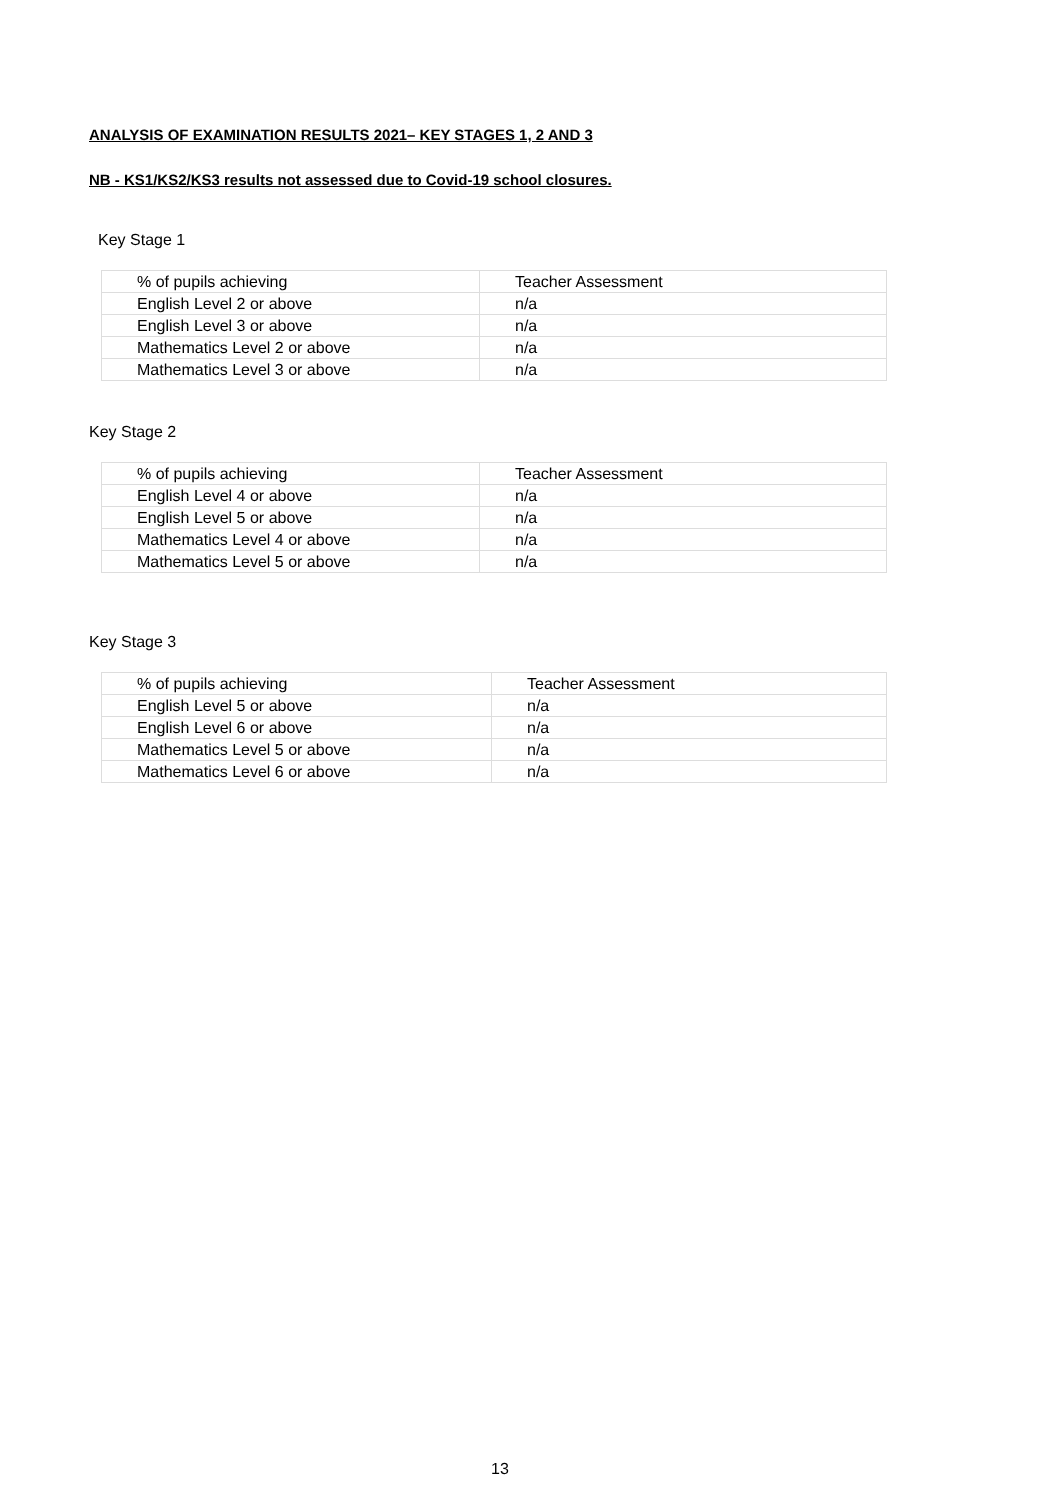ANALYSIS OF EXAMINATION RESULTS 2021– KEY STAGES 1, 2 AND 3
NB - KS1/KS2/KS3 results not assessed due to Covid-19 school closures.
Key Stage 1
| % of pupils achieving | Teacher Assessment |
| English Level 2 or above | n/a |
| English Level 3 or above | n/a |
| Mathematics Level 2 or above | n/a |
| Mathematics Level 3 or above | n/a |
Key Stage 2
| % of pupils achieving | Teacher Assessment |
| English Level 4 or above | n/a |
| English Level 5 or above | n/a |
| Mathematics Level 4 or above | n/a |
| Mathematics Level 5 or above | n/a |
Key Stage 3
| % of pupils achieving | Teacher Assessment |
| English Level 5 or above | n/a |
| English Level 6 or above | n/a |
| Mathematics Level 5 or above | n/a |
| Mathematics Level 6 or above | n/a |
13